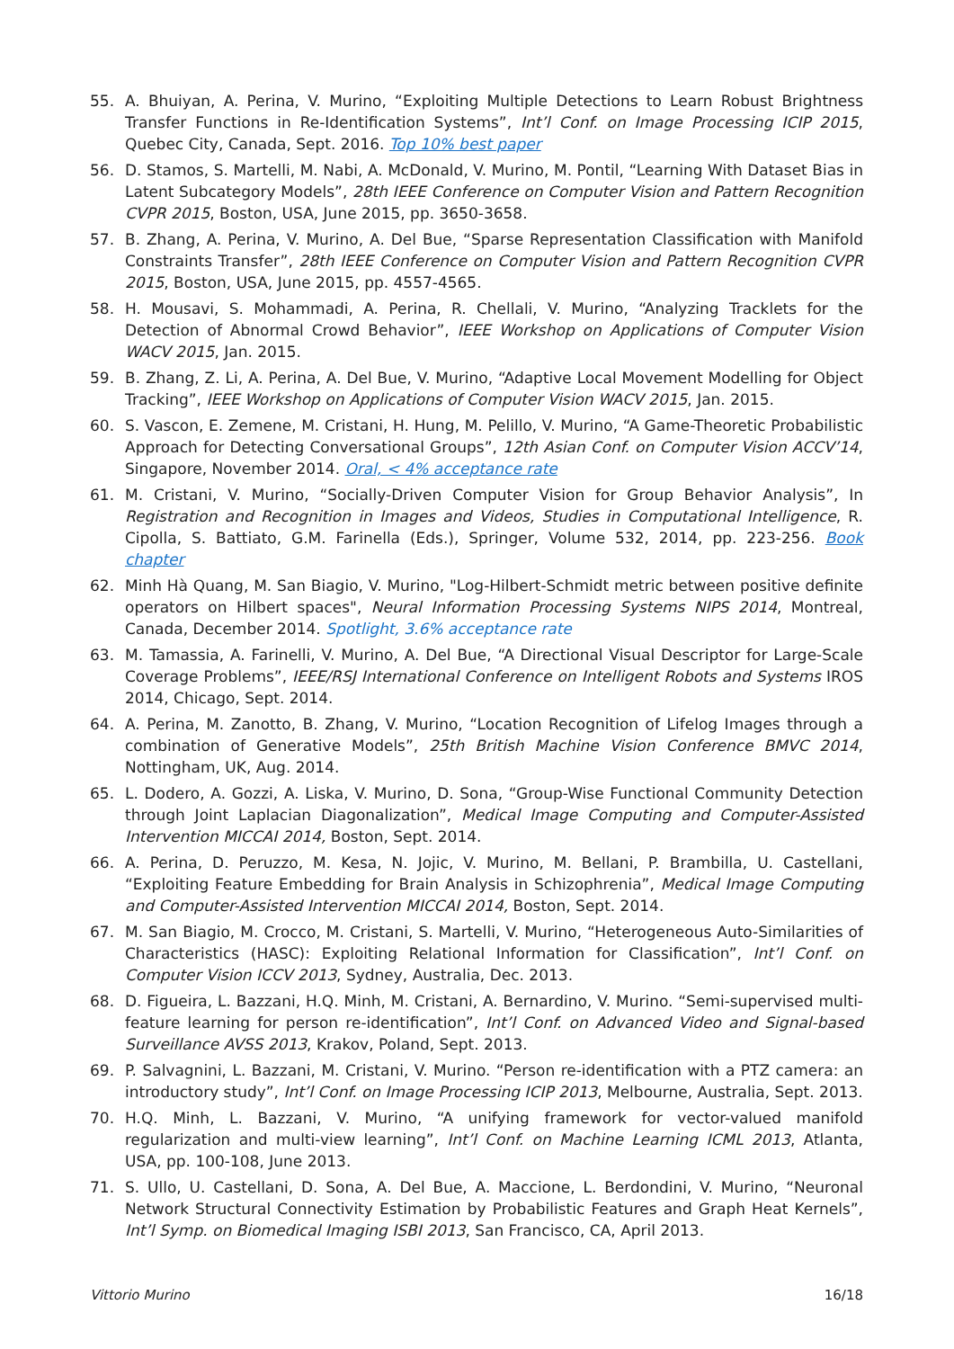55. A. Bhuiyan, A. Perina, V. Murino, “Exploiting Multiple Detections to Learn Robust Brightness Transfer Functions in Re-Identification Systems”, Int’l Conf. on Image Processing ICIP 2015, Quebec City, Canada, Sept. 2016. Top 10% best paper
56. D. Stamos, S. Martelli, M. Nabi, A. McDonald, V. Murino, M. Pontil, “Learning With Dataset Bias in Latent Subcategory Models”, 28th IEEE Conference on Computer Vision and Pattern Recognition CVPR 2015, Boston, USA, June 2015, pp. 3650-3658.
57. B. Zhang, A. Perina, V. Murino, A. Del Bue, “Sparse Representation Classification with Manifold Constraints Transfer”, 28th IEEE Conference on Computer Vision and Pattern Recognition CVPR 2015, Boston, USA, June 2015, pp. 4557-4565.
58. H. Mousavi, S. Mohammadi, A. Perina, R. Chellali, V. Murino, “Analyzing Tracklets for the Detection of Abnormal Crowd Behavior”, IEEE Workshop on Applications of Computer Vision WACV 2015, Jan. 2015.
59. B. Zhang, Z. Li, A. Perina, A. Del Bue, V. Murino, “Adaptive Local Movement Modelling for Object Tracking”, IEEE Workshop on Applications of Computer Vision WACV 2015, Jan. 2015.
60. S. Vascon, E. Zemene, M. Cristani, H. Hung, M. Pelillo, V. Murino, “A Game-Theoretic Probabilistic Approach for Detecting Conversational Groups”, 12th Asian Conf. on Computer Vision ACCV’14, Singapore, November 2014. Oral, < 4% acceptance rate
61. M. Cristani, V. Murino, “Socially-Driven Computer Vision for Group Behavior Analysis”, In Registration and Recognition in Images and Videos, Studies in Computational Intelligence, R. Cipolla, S. Battiato, G.M. Farinella (Eds.), Springer, Volume 532, 2014, pp. 223-256. Book chapter
62. Minh Hà Quang, M. San Biagio, V. Murino, "Log-Hilbert-Schmidt metric between positive definite operators on Hilbert spaces", Neural Information Processing Systems NIPS 2014, Montreal, Canada, December 2014. Spotlight, 3.6% acceptance rate
63. M. Tamassia, A. Farinelli, V. Murino, A. Del Bue, “A Directional Visual Descriptor for Large-Scale Coverage Problems”, IEEE/RSJ International Conference on Intelligent Robots and Systems IROS 2014, Chicago, Sept. 2014.
64. A. Perina, M. Zanotto, B. Zhang, V. Murino, “Location Recognition of Lifelog Images through a combination of Generative Models”, 25th British Machine Vision Conference BMVC 2014, Nottingham, UK, Aug. 2014.
65. L. Dodero, A. Gozzi, A. Liska, V. Murino, D. Sona, “Group-Wise Functional Community Detection through Joint Laplacian Diagonalization”, Medical Image Computing and Computer-Assisted Intervention MICCAI 2014, Boston, Sept. 2014.
66. A. Perina, D. Peruzzo, M. Kesa, N. Jojic, V. Murino, M. Bellani, P. Brambilla, U. Castellani, “Exploiting Feature Embedding for Brain Analysis in Schizophrenia”, Medical Image Computing and Computer-Assisted Intervention MICCAI 2014, Boston, Sept. 2014.
67. M. San Biagio, M. Crocco, M. Cristani, S. Martelli, V. Murino, “Heterogeneous Auto-Similarities of Characteristics (HASC): Exploiting Relational Information for Classification”, Int’l Conf. on Computer Vision ICCV 2013, Sydney, Australia, Dec. 2013.
68. D. Figueira, L. Bazzani, H.Q. Minh, M. Cristani, A. Bernardino, V. Murino. “Semi-supervised multi-feature learning for person re-identification”, Int’l Conf. on Advanced Video and Signal-based Surveillance AVSS 2013, Krakov, Poland, Sept. 2013.
69. P. Salvagnini, L. Bazzani, M. Cristani, V. Murino. “Person re-identification with a PTZ camera: an introductory study”, Int’l Conf. on Image Processing ICIP 2013, Melbourne, Australia, Sept. 2013.
70. H.Q. Minh, L. Bazzani, V. Murino, “A unifying framework for vector-valued manifold regularization and multi-view learning”, Int’l Conf. on Machine Learning ICML 2013, Atlanta, USA, pp. 100-108, June 2013.
71. S. Ullo, U. Castellani, D. Sona, A. Del Bue, A. Maccione, L. Berdondini, V. Murino, “Neuronal Network Structural Connectivity Estimation by Probabilistic Features and Graph Heat Kernels”, Int’l Symp. on Biomedical Imaging ISBI 2013, San Francisco, CA, April 2013.
Vittorio Murino 16/18